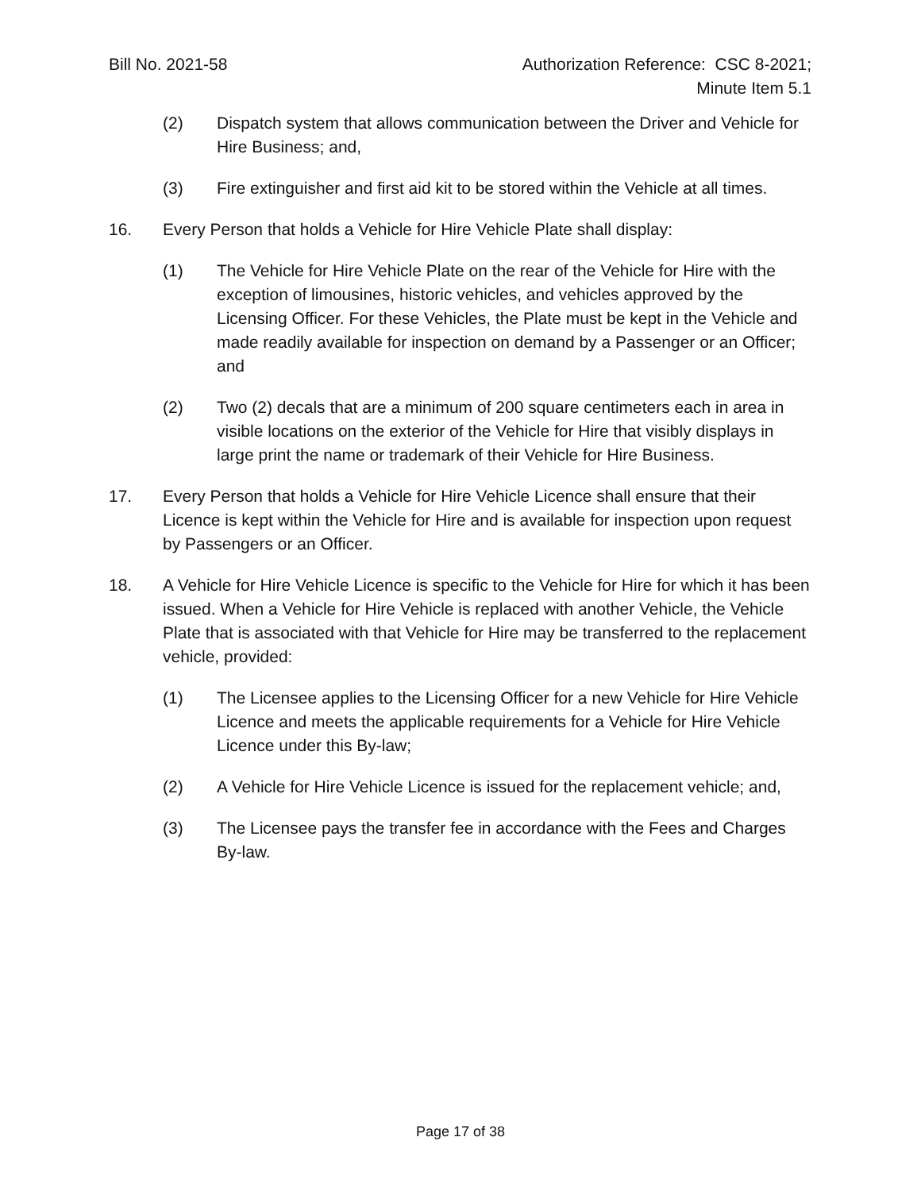Bill No. 2021-58 Authorization Reference: CSC 8-2021;
Minute Item 5.1
(2) Dispatch system that allows communication between the Driver and Vehicle for Hire Business; and,
(3) Fire extinguisher and first aid kit to be stored within the Vehicle at all times.
16. Every Person that holds a Vehicle for Hire Vehicle Plate shall display:
(1) The Vehicle for Hire Vehicle Plate on the rear of the Vehicle for Hire with the exception of limousines, historic vehicles, and vehicles approved by the Licensing Officer. For these Vehicles, the Plate must be kept in the Vehicle and made readily available for inspection on demand by a Passenger or an Officer; and
(2) Two (2) decals that are a minimum of 200 square centimeters each in area in visible locations on the exterior of the Vehicle for Hire that visibly displays in large print the name or trademark of their Vehicle for Hire Business.
17. Every Person that holds a Vehicle for Hire Vehicle Licence shall ensure that their Licence is kept within the Vehicle for Hire and is available for inspection upon request by Passengers or an Officer.
18. A Vehicle for Hire Vehicle Licence is specific to the Vehicle for Hire for which it has been issued. When a Vehicle for Hire Vehicle is replaced with another Vehicle, the Vehicle Plate that is associated with that Vehicle for Hire may be transferred to the replacement vehicle, provided:
(1) The Licensee applies to the Licensing Officer for a new Vehicle for Hire Vehicle Licence and meets the applicable requirements for a Vehicle for Hire Vehicle Licence under this By-law;
(2) A Vehicle for Hire Vehicle Licence is issued for the replacement vehicle; and,
(3) The Licensee pays the transfer fee in accordance with the Fees and Charges By-law.
Page 17 of 38